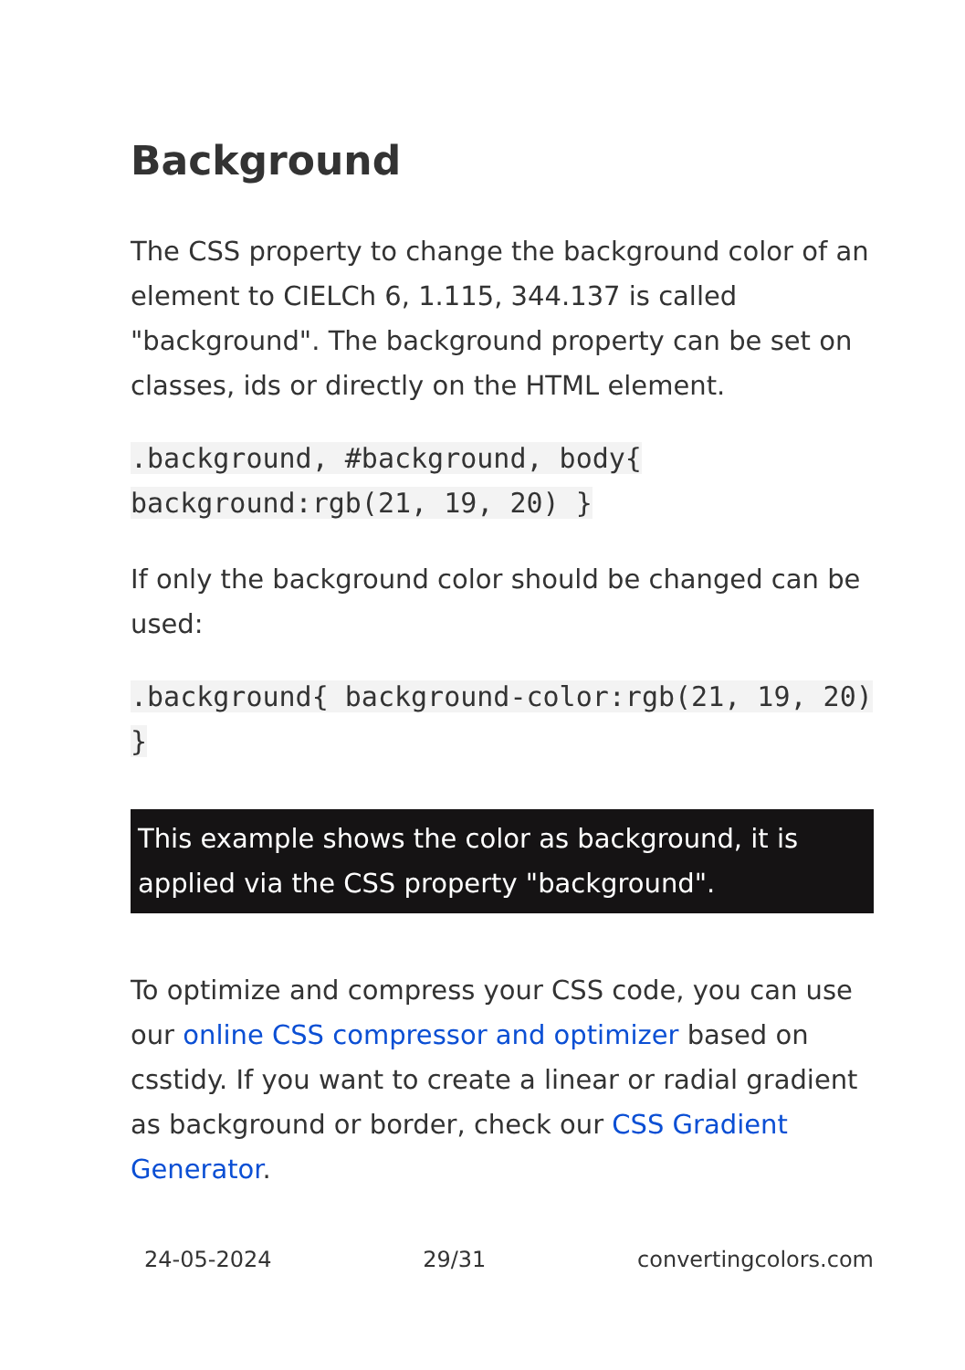Background
The CSS property to change the background color of an element to CIELCh 6, 1.115, 344.137 is called "background". The background property can be set on classes, ids or directly on the HTML element.
.background, #background, body{ background:rgb(21, 19, 20) }
If only the background color should be changed can be used:
.background{ background-color:rgb(21, 19, 20) }
This example shows the color as background, it is applied via the CSS property "background".
To optimize and compress your CSS code, you can use our online CSS compressor and optimizer based on csstidy. If you want to create a linear or radial gradient as background or border, check our CSS Gradient Generator.
24-05-2024 29/31 convertingcolors.com